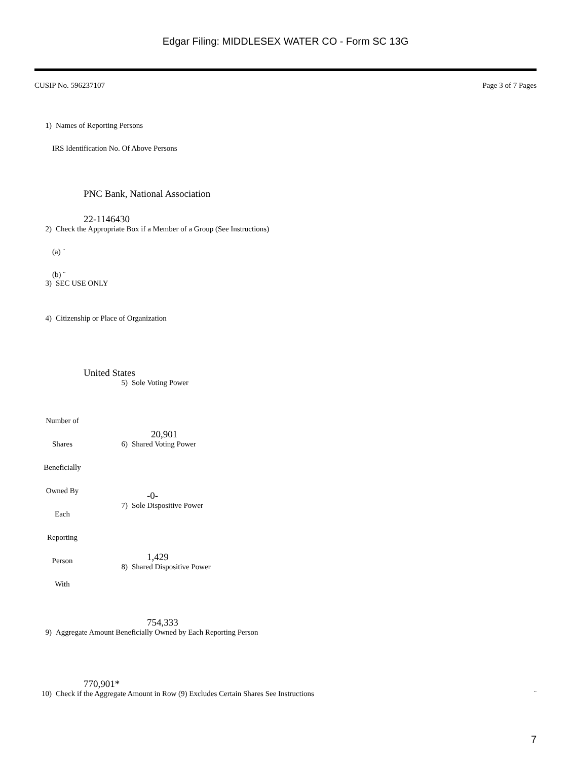Edgar Filing: MIDDLESEX WATER CO - Form SC 13G
CUSIP No. 596237107 Page 3 of 7 Pages
1) Names of Reporting Persons
IRS Identification No. Of Above Persons
PNC Bank, National Association
22-1146430
2) Check the Appropriate Box if a Member of a Group (See Instructions)
(a) ¨
(b) ¨
3) SEC USE ONLY
4) Citizenship or Place of Organization
United States
Number of
Shares
Beneficially
Owned By
Each
Reporting
Person
With
5) Sole Voting Power
20,901
6) Shared Voting Power
-0-
7) Sole Dispositive Power
1,429
8) Shared Dispositive Power
754,333
9) Aggregate Amount Beneficially Owned by Each Reporting Person
770,901*
10) Check if the Aggregate Amount in Row (9) Excludes Certain Shares See Instructions ¨
7